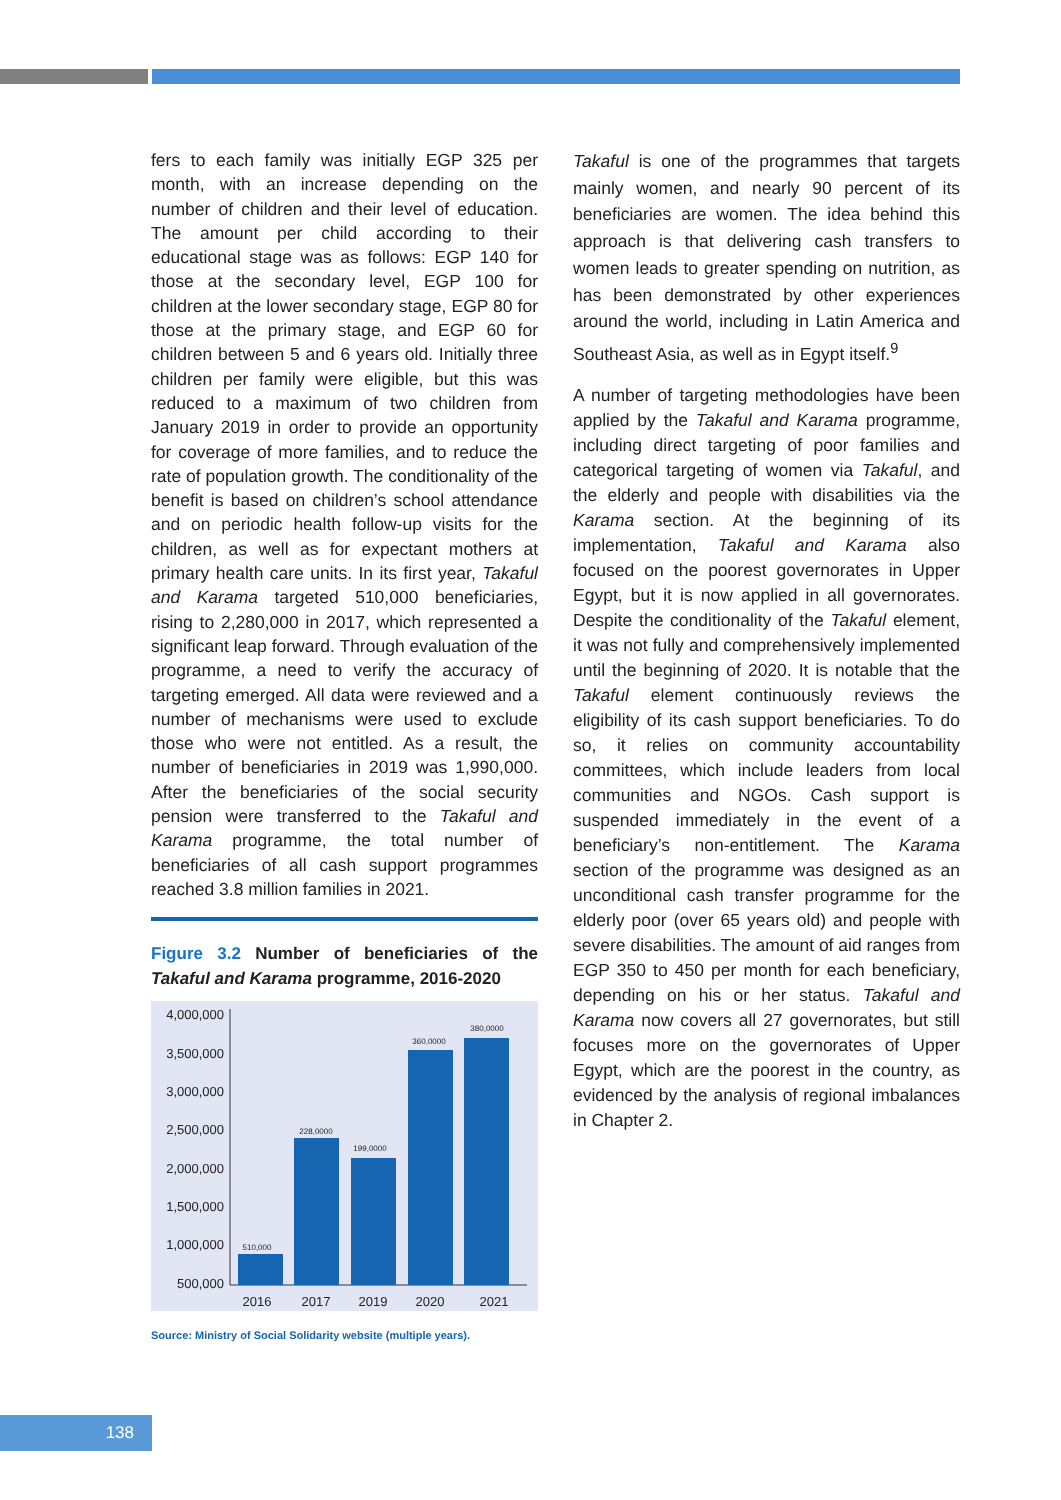fers to each family was initially EGP 325 per month, with an increase depending on the number of children and their level of education. The amount per child according to their educational stage was as follows: EGP 140 for those at the secondary level, EGP 100 for children at the lower secondary stage, EGP 80 for those at the primary stage, and EGP 60 for children between 5 and 6 years old. Initially three children per family were eligible, but this was reduced to a maximum of two children from January 2019 in order to provide an opportunity for coverage of more families, and to reduce the rate of population growth. The conditionality of the benefit is based on children’s school attendance and on periodic health follow-up visits for the children, as well as for expectant mothers at primary health care units. In its first year, Takaful and Karama targeted 510,000 beneficiaries, rising to 2,280,000 in 2017, which represented a significant leap forward. Through evaluation of the programme, a need to verify the accuracy of targeting emerged. All data were reviewed and a number of mechanisms were used to exclude those who were not entitled. As a result, the number of beneficiaries in 2019 was 1,990,000. After the beneficiaries of the social security pension were transferred to the Takaful and Karama programme, the total number of beneficiaries of all cash support programmes reached 3.8 million families in 2021.
Figure 3.2 Number of beneficiaries of the Takaful and Karama programme, 2016-2020
4,000,000
3,500,000
3,000,000
2,500,000
2,000,000
1,500,000
1,000,000
500,000
510,000
228,0000
199,0000
360,0000
380,0000
2016
2017
2019
2020
2021
Source: Ministry of Social Solidarity website (multiple years).
Takaful is one of the programmes that targets mainly women, and nearly 90 percent of its beneficiaries are women. The idea behind this approach is that delivering cash transfers to women leads to greater spending on nutrition, as has been demonstrated by other experiences around the world, including in Latin America and Southeast Asia, as well as in Egypt itself.<sup>9</sup>
A number of targeting methodologies have been applied by the Takaful and Karama programme, including direct targeting of poor families and categorical targeting of women via Takaful, and the elderly and people with disabilities via the Karama section. At the beginning of its implementation, Takaful and Karama also focused on the poorest governorates in Upper Egypt, but it is now applied in all governorates. Despite the conditionality of the Takaful element, it was not fully and comprehensively implemented until the beginning of 2020. It is notable that the Takaful element continuously reviews the eligibility of its cash support beneficiaries. To do so, it relies on community accountability committees, which include leaders from local communities and NGOs. Cash support is suspended immediately in the event of a beneficiary’s non-entitlement. The Karama section of the programme was designed as an unconditional cash transfer programme for the elderly poor (over 65 years old) and people with severe disabilities. The amount of aid ranges from EGP 350 to 450 per month for each beneficiary, depending on his or her status. Takaful and Karama now covers all 27 governorates, but still focuses more on the governorates of Upper Egypt, which are the poorest in the country, as evidenced by the analysis of regional imbalances in Chapter 2.
138